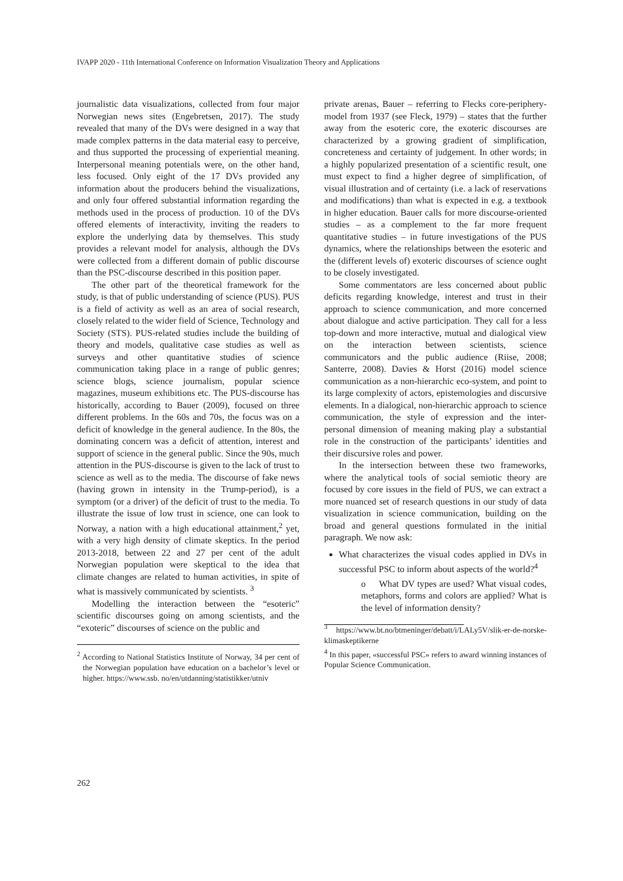IVAPP 2020 - 11th International Conference on Information Visualization Theory and Applications
journalistic data visualizations, collected from four major Norwegian news sites (Engebretsen, 2017). The study revealed that many of the DVs were designed in a way that made complex patterns in the data material easy to perceive, and thus supported the processing of experiential meaning. Interpersonal meaning potentials were, on the other hand, less focused. Only eight of the 17 DVs provided any information about the producers behind the visualizations, and only four offered substantial information regarding the methods used in the process of production. 10 of the DVs offered elements of interactivity, inviting the readers to explore the underlying data by themselves. This study provides a relevant model for analysis, although the DVs were collected from a different domain of public discourse than the PSC-discourse described in this position paper.
The other part of the theoretical framework for the study, is that of public understanding of science (PUS). PUS is a field of activity as well as an area of social research, closely related to the wider field of Science, Technology and Society (STS). PUS-related studies include the building of theory and models, qualitative case studies as well as surveys and other quantitative studies of science communication taking place in a range of public genres; science blogs, science journalism, popular science magazines, museum exhibitions etc. The PUS-discourse has historically, according to Bauer (2009), focused on three different problems. In the 60s and 70s, the focus was on a deficit of knowledge in the general audience. In the 80s, the dominating concern was a deficit of attention, interest and support of science in the general public. Since the 90s, much attention in the PUS-discourse is given to the lack of trust to science as well as to the media. The discourse of fake news (having grown in intensity in the Trump-period), is a symptom (or a driver) of the deficit of trust to the media. To illustrate the issue of low trust in science, one can look to Norway, a nation with a high educational attainment,<sup>2</sup> yet, with a very high density of climate skeptics. In the period 2013-2018, between 22 and 27 per cent of the adult Norwegian population were skeptical to the idea that climate changes are related to human activities, in spite of what is massively communicated by scientists. <sup>3</sup>
Modelling the interaction between the “esoteric” scientific discourses going on among scientists, and the “exoteric” discourses of science on the public and
<sup>2</sup> According to National Statistics Institute of Norway, 34 per cent of the Norwegian population have education on a bachelor’s level or higher. https://www.ssb. no/en/utdanning/statistikker/utniv
private arenas, Bauer – referring to Flecks core-periphery-model from 1937 (see Fleck, 1979) – states that the further away from the esoteric core, the exoteric discourses are characterized by a growing gradient of simplification, concreteness and certainty of judgement. In other words; in a highly popularized presentation of a scientific result, one must expect to find a higher degree of simplification, of visual illustration and of certainty (i.e. a lack of reservations and modifications) than what is expected in e.g. a textbook in higher education. Bauer calls for more discourse-oriented studies – as a complement to the far more frequent quantitative studies – in future investigations of the PUS dynamics, where the relationships between the esoteric and the (different levels of) exoteric discourses of science ought to be closely investigated.
Some commentators are less concerned about public deficits regarding knowledge, interest and trust in their approach to science communication, and more concerned about dialogue and active participation. They call for a less top-down and more interactive, mutual and dialogical view on the interaction between scientists, science communicators and the public audience (Riise, 2008; Santerre, 2008). Davies & Horst (2016) model science communication as a non-hierarchic eco-system, and point to its large complexity of actors, epistemologies and discursive elements. In a dialogical, non-hierarchic approach to science communication, the style of expression and the inter-personal dimension of meaning making play a substantial role in the construction of the participants’ identities and their discursive roles and power.
In the intersection between these two frameworks, where the analytical tools of social semiotic theory are focused by core issues in the field of PUS, we can extract a more nuanced set of research questions in our study of data visualization in science communication, building on the broad and general questions formulated in the initial paragraph. We now ask:
What characterizes the visual codes applied in DVs in successful PSC to inform about aspects of the world?<sup>4</sup>
o What DV types are used? What visual codes, metaphors, forms and colors are applied? What is the level of information density?
<sup>3</sup> https://www.bt.no/btmeninger/debatt/i/LALy5V/slik-er-de-norske-klimaskeptikerne
<sup>4</sup> In this paper, «successful PSC» refers to award winning instances of Popular Science Communication.
262